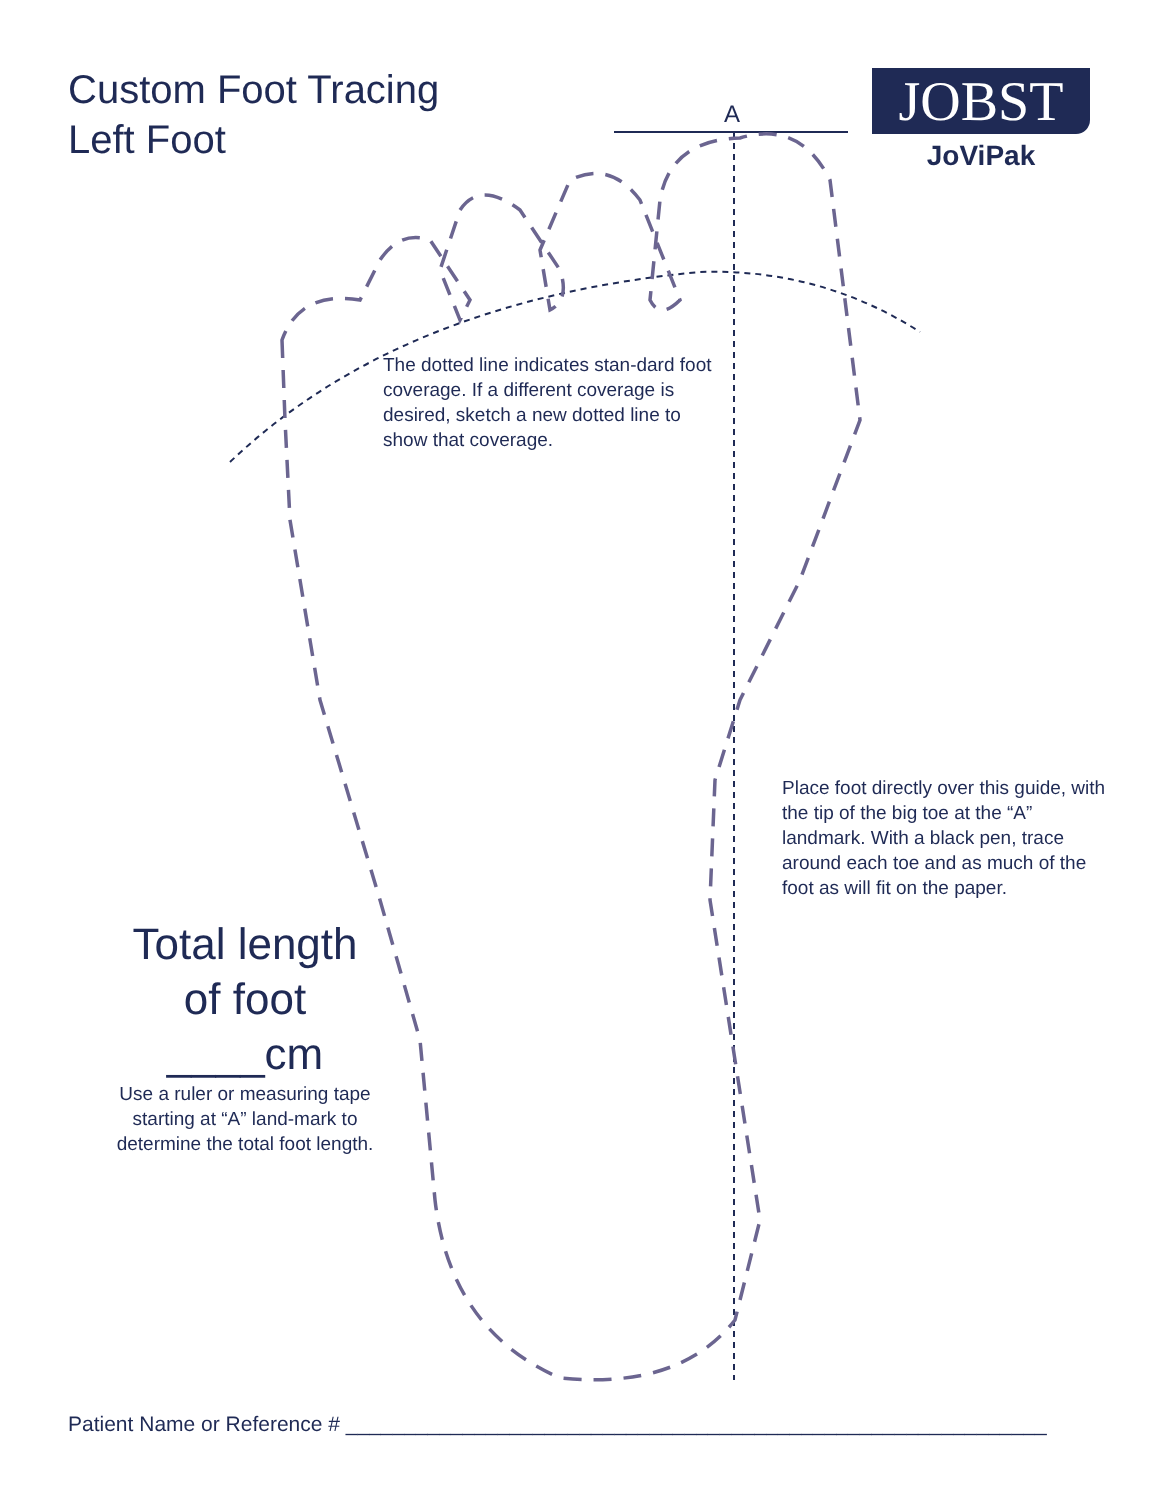Custom Foot Tracing
Left Foot
JOBST
JoViPak
A
The dotted line indicates stan-dard foot coverage. If a different coverage is desired, sketch a new dotted line to show that coverage.
Place foot directly over this guide, with the tip of the big toe at the “A” landmark. With a black pen, trace around each toe and as much of the foot as will fit on the paper.
Total length
of foot
____cm
Use a ruler or measuring tape starting at “A” land-mark to determine the total foot length.
Patient Name or Reference # ____________________________________________________________